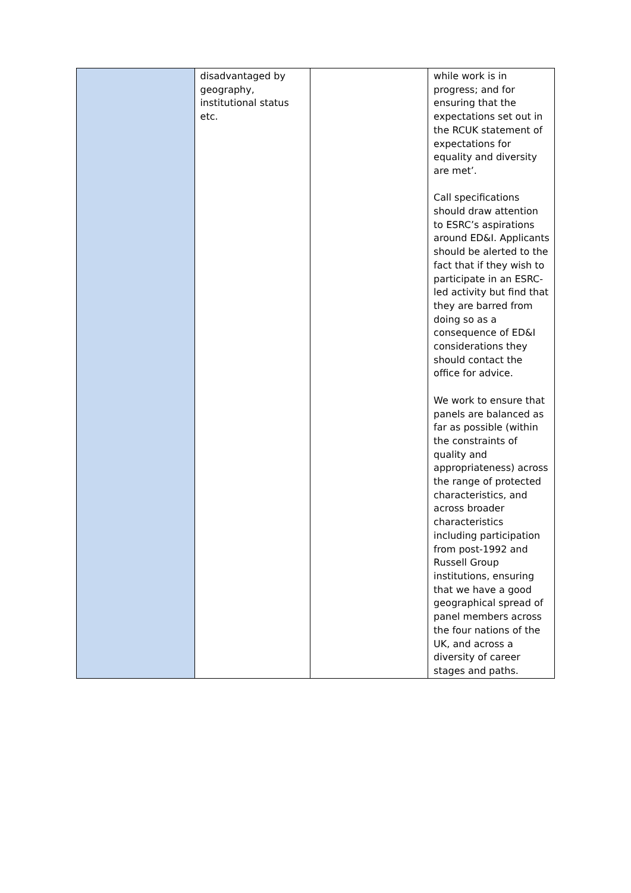| | disadvantaged by geography, institutional status etc. | | while work is in progress; and for ensuring that the expectations set out in the RCUK statement of expectations for equality and diversity are met’. Call specifications should draw attention to ESRC’s aspirations around ED&I. Applicants should be alerted to the fact that if they wish to participate in an ESRC-led activity but find that they are barred from doing so as a consequence of ED&I considerations they should contact the office for advice. We work to ensure that panels are balanced as far as possible (within the constraints of quality and appropriateness) across the range of protected characteristics, and across broader characteristics including participation from post-1992 and Russell Group institutions, ensuring that we have a good geographical spread of panel members across the four nations of the UK, and across a diversity of career stages and paths. |